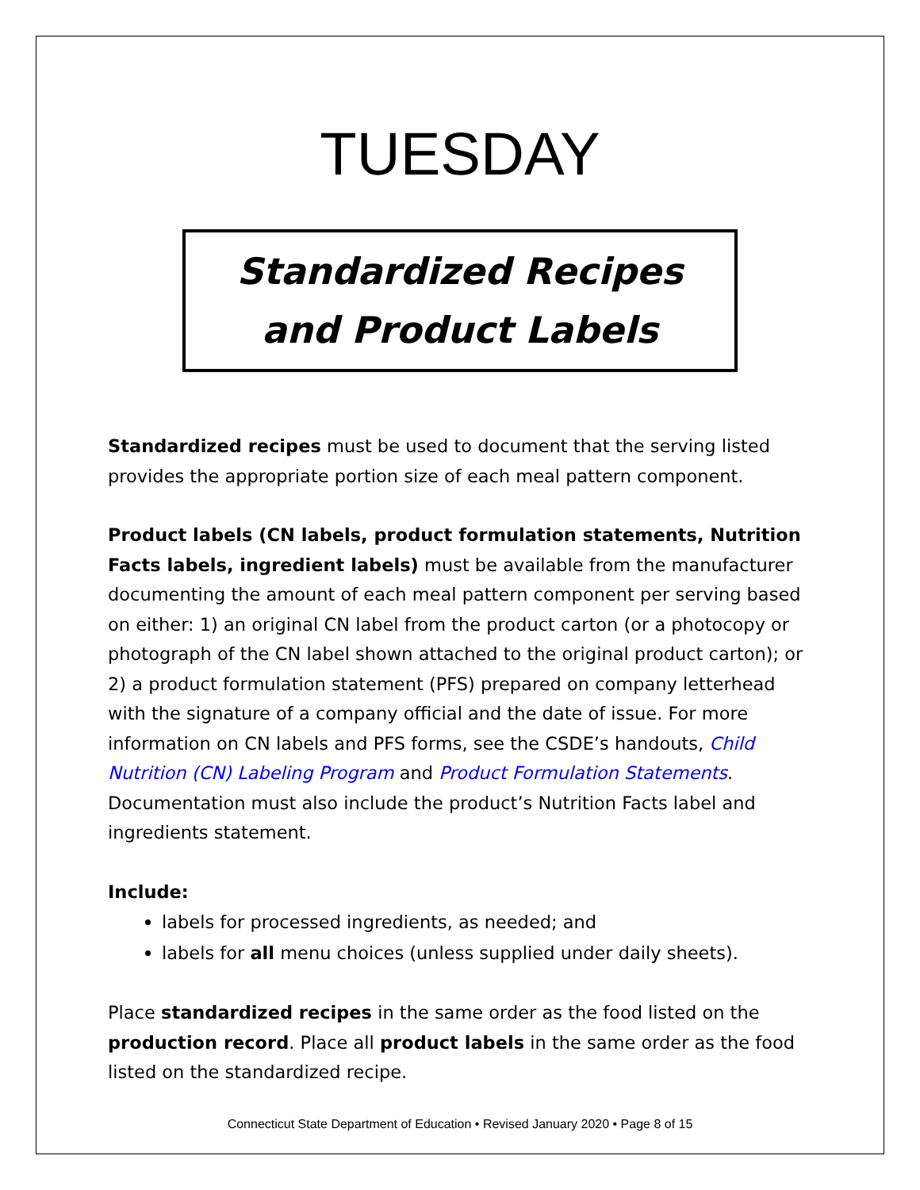TUESDAY
Standardized Recipes
and Product Labels
Standardized recipes must be used to document that the serving listed provides the appropriate portion size of each meal pattern component.
Product labels (CN labels, product formulation statements, Nutrition Facts labels, ingredient labels) must be available from the manufacturer documenting the amount of each meal pattern component per serving based on either: 1) an original CN label from the product carton (or a photocopy or photograph of the CN label shown attached to the original product carton); or 2) a product formulation statement (PFS) prepared on company letterhead with the signature of a company official and the date of issue. For more information on CN labels and PFS forms, see the CSDE’s handouts, Child Nutrition (CN) Labeling Program and Product Formulation Statements. Documentation must also include the product’s Nutrition Facts label and ingredients statement.
Include:
labels for processed ingredients, as needed; and
labels for all menu choices (unless supplied under daily sheets).
Place standardized recipes in the same order as the food listed on the production record. Place all product labels in the same order as the food listed on the standardized recipe.
Connecticut State Department of Education • Revised January 2020 • Page 8 of 15